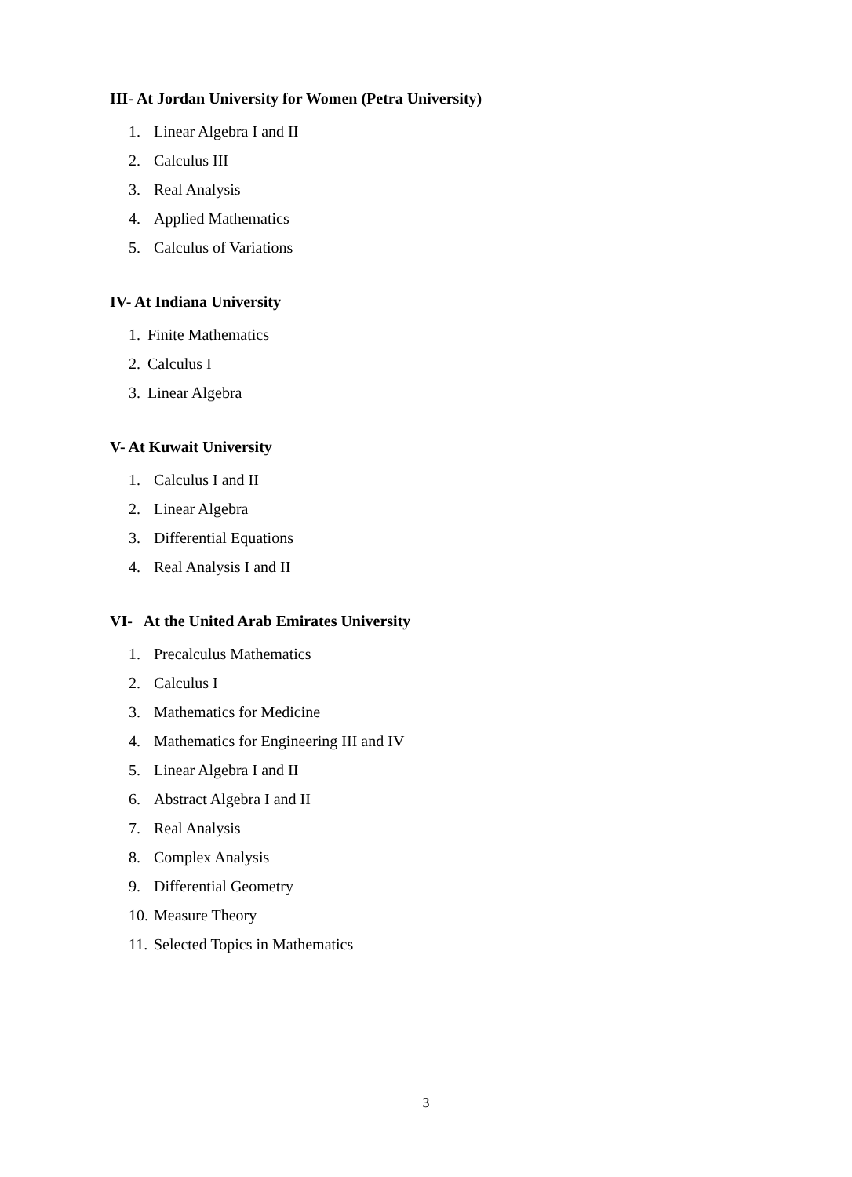III- At Jordan University for Women (Petra University)
1. Linear Algebra I and II
2. Calculus III
3. Real Analysis
4. Applied Mathematics
5. Calculus of Variations
IV- At Indiana University
1. Finite Mathematics
2. Calculus I
3. Linear Algebra
V- At Kuwait University
1. Calculus I and II
2. Linear Algebra
3. Differential Equations
4. Real Analysis I and II
VI- At the United Arab Emirates University
1. Precalculus Mathematics
2. Calculus I
3. Mathematics for Medicine
4. Mathematics for Engineering III and IV
5. Linear Algebra I and II
6. Abstract Algebra I and II
7. Real Analysis
8. Complex Analysis
9. Differential Geometry
10. Measure Theory
11. Selected Topics in Mathematics
3